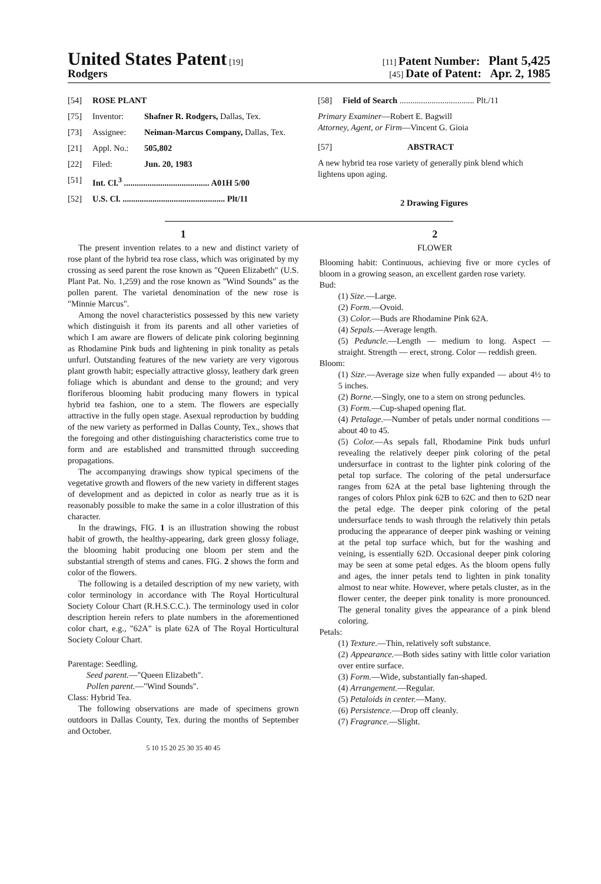United States Patent [19] [11] Patent Number: Plant 5,425
Rodgers [45] Date of Patent: Apr. 2, 1985
[54] ROSE PLANT
[75] Inventor: Shafner R. Rodgers, Dallas, Tex.
[73] Assignee: Neiman-Marcus Company, Dallas, Tex.
[21] Appl. No.: 505,802
[22] Filed: Jun. 20, 1983
[51] Int. Cl.<sup>3</sup> ........................................ A01H 5/00
[52] U.S. Cl. ................................................ Plt/11
[58] Field of Search ................................... Plt./11
Primary Examiner—Robert E. Bagwill
Attorney, Agent, or Firm—Vincent G. Gioia
[57] ABSTRACT
A new hybrid tea rose variety of generally pink blend which lightens upon aging.
2 Drawing Figures
1
The present invention relates to a new and distinct variety of rose plant of the hybrid tea rose class, which was originated by my crossing as seed parent the rose known as "Queen Elizabeth" (U.S. Plant Pat. No. 1,259) and the rose known as "Wind Sounds" as the pollen parent. The varietal denomination of the new rose is "Minnie Marcus".
Among the novel characteristics possessed by this new variety which distinguish it from its parents and all other varieties of which I am aware are flowers of delicate pink coloring beginning as Rhodamine Pink buds and lightening in pink tonality as petals unfurl. Outstanding features of the new variety are very vigorous plant growth habit; especially attractive glossy, leathery dark green foliage which is abundant and dense to the ground; and very floriferous blooming habit producing many flowers in typical hybrid tea fashion, one to a stem. The flowers are especially attractive in the fully open stage. Asexual reproduction by budding of the new variety as performed in Dallas County, Tex., shows that the foregoing and other distinguishing characteristics come true to form and are established and transmitted through succeeding propagations.
The accompanying drawings show typical specimens of the vegetative growth and flowers of the new variety in different stages of development and as depicted in color as nearly true as it is reasonably possible to make the same in a color illustration of this character.
In the drawings, FIG. 1 is an illustration showing the robust habit of growth, the healthy-appearing, dark green glossy foliage, the blooming habit producing one bloom per stem and the substantial strength of stems and canes. FIG. 2 shows the form and color of the flowers.
The following is a detailed description of my new variety, with color terminology in accordance with The Royal Horticultural Society Colour Chart (R.H.S.C.C.). The terminology used in color description herein refers to plate numbers in the aforementioned color chart, e.g., "62A" is plate 62A of The Royal Horticultural Society Colour Chart.
Parentage: Seedling.
Seed parent.—"Queen Elizabeth".
Pollen parent.—"Wind Sounds".
Class: Hybrid Tea.
The following observations are made of specimens grown outdoors in Dallas County, Tex. during the months of September and October.
5 10 15 20 25 30 35 40 45
2
FLOWER
Blooming habit: Continuous, achieving five or more cycles of bloom in a growing season, an excellent garden rose variety.
Bud:
(1) Size.—Large.
(2) Form.—Ovoid.
(3) Color.—Buds are Rhodamine Pink 62A.
(4) Sepals.—Average length.
(5) Peduncle.—Length — medium to long. Aspect — straight. Strength — erect, strong. Color — reddish green.
Bloom:
(1) Size.—Average size when fully expanded — about 4½ to 5 inches.
(2) Borne.—Singly, one to a stem on strong peduncles.
(3) Form.—Cup-shaped opening flat.
(4) Petalage.—Number of petals under normal conditions — about 40 to 45.
(5) Color.—As sepals fall, Rhodamine Pink buds unfurl revealing the relatively deeper pink coloring of the petal undersurface in contrast to the lighter pink coloring of the petal top surface. The coloring of the petal undersurface ranges from 62A at the petal base lightening through the ranges of colors Phlox pink 62B to 62C and then to 62D near the petal edge. The deeper pink coloring of the petal undersurface tends to wash through the relatively thin petals producing the appearance of deeper pink washing or veining at the petal top surface which, but for the washing and veining, is essentially 62D. Occasional deeper pink coloring may be seen at some petal edges. As the bloom opens fully and ages, the inner petals tend to lighten in pink tonality almost to near white. However, where petals cluster, as in the flower center, the deeper pink tonality is more pronounced. The general tonality gives the appearance of a pink blend coloring.
Petals:
(1) Texture.—Thin, relatively soft substance.
(2) Appearance.—Both sides satiny with little color variation over entire surface.
(3) Form.—Wide, substantially fan-shaped.
(4) Arrangement.—Regular.
(5) Petaloids in center.—Many.
(6) Persistence.—Drop off cleanly.
(7) Fragrance.—Slight.